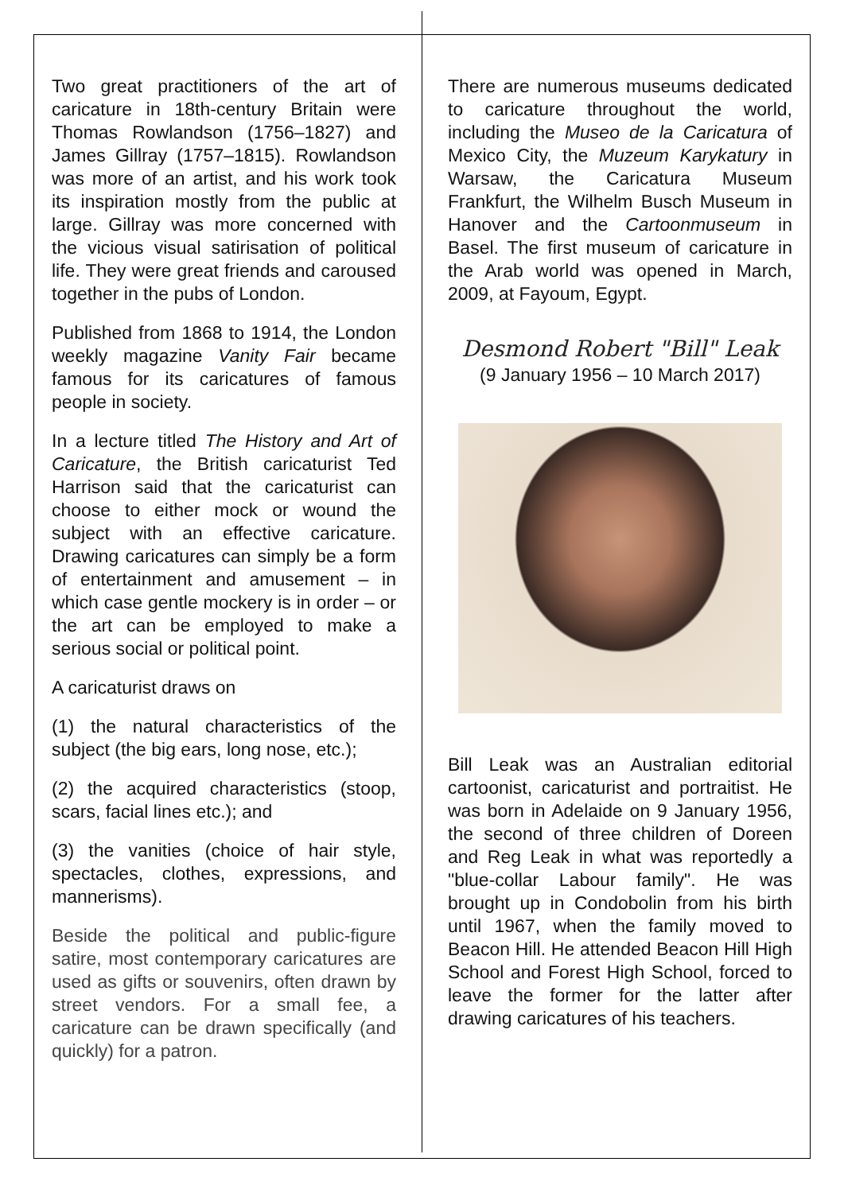Two great practitioners of the art of caricature in 18th-century Britain were Thomas Rowlandson (1756–1827) and James Gillray (1757–1815). Rowlandson was more of an artist, and his work took its inspiration mostly from the public at large. Gillray was more concerned with the vicious visual satirisation of political life. They were great friends and caroused together in the pubs of London.
Published from 1868 to 1914, the London weekly magazine Vanity Fair became famous for its caricatures of famous people in society.
In a lecture titled The History and Art of Caricature, the British caricaturist Ted Harrison said that the caricaturist can choose to either mock or wound the subject with an effective caricature. Drawing caricatures can simply be a form of entertainment and amusement – in which case gentle mockery is in order – or the art can be employed to make a serious social or political point.
A caricaturist draws on
(1) the natural characteristics of the subject (the big ears, long nose, etc.);
(2) the acquired characteristics (stoop, scars, facial lines etc.); and
(3) the vanities (choice of hair style, spectacles, clothes, expressions, and mannerisms).
Beside the political and public-figure satire, most contemporary caricatures are used as gifts or souvenirs, often drawn by street vendors. For a small fee, a caricature can be drawn specifically (and quickly) for a patron.
There are numerous museums dedicated to caricature throughout the world, including the Museo de la Caricatura of Mexico City, the Muzeum Karykatury in Warsaw, the Caricatura Museum Frankfurt, the Wilhelm Busch Museum in Hanover and the Cartoonmuseum in Basel. The first museum of caricature in the Arab world was opened in March, 2009, at Fayoum, Egypt.
Desmond Robert "Bill" Leak
(9 January 1956 – 10 March 2017)
Bill Leak was an Australian editorial cartoonist, caricaturist and portraitist. He was born in Adelaide on 9 January 1956, the second of three children of Doreen and Reg Leak in what was reportedly a "blue-collar Labour family". He was brought up in Condobolin from his birth until 1967, when the family moved to Beacon Hill. He attended Beacon Hill High School and Forest High School, forced to leave the former for the latter after drawing caricatures of his teachers.